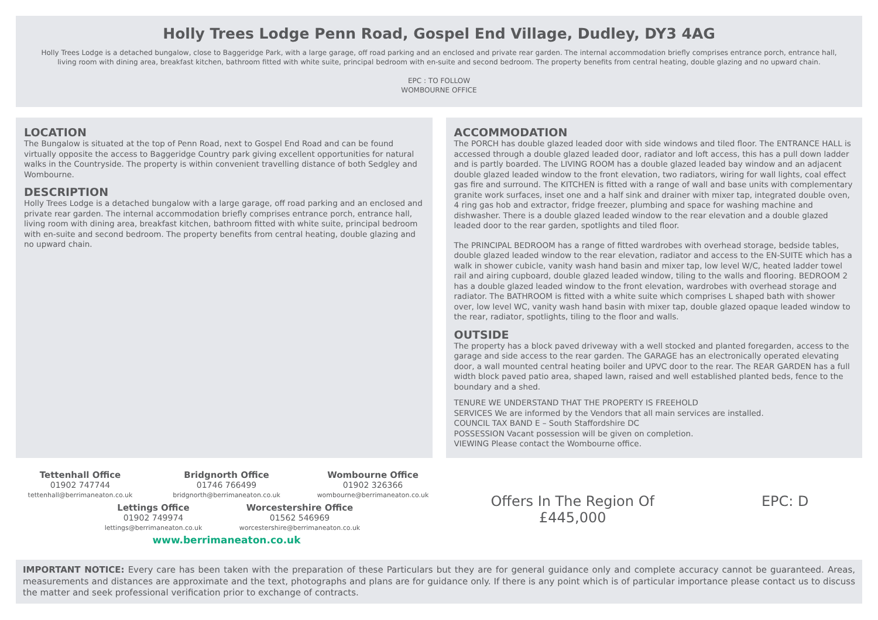Holly Trees Lodge Penn Road, Gospel End Village, Dudley, DY3 4AG
Holly Trees Lodge is a detached bungalow, close to Baggeridge Park, with a large garage, off road parking and an enclosed and private rear garden. The internal accommodation briefly comprises entrance porch, entrance hall, living room with dining area, breakfast kitchen, bathroom fitted with white suite, principal bedroom with en-suite and second bedroom. The property benefits from central heating, double glazing and no upward chain.
EPC : TO FOLLOW
WOMBOURNE OFFICE
LOCATION
The Bungalow is situated at the top of Penn Road, next to Gospel End Road and can be found virtually opposite the access to Baggeridge Country park giving excellent opportunities for natural walks in the Countryside. The property is within convenient travelling distance of both Sedgley and Wombourne.
DESCRIPTION
Holly Trees Lodge is a detached bungalow with a large garage, off road parking and an enclosed and private rear garden. The internal accommodation briefly comprises entrance porch, entrance hall, living room with dining area, breakfast kitchen, bathroom fitted with white suite, principal bedroom with en-suite and second bedroom. The property benefits from central heating, double glazing and no upward chain.
ACCOMMODATION
The PORCH has double glazed leaded door with side windows and tiled floor. The ENTRANCE HALL is accessed through a double glazed leaded door, radiator and loft access, this has a pull down ladder and is partly boarded. The LIVING ROOM has a double glazed leaded bay window and an adjacent double glazed leaded window to the front elevation, two radiators, wiring for wall lights, coal effect gas fire and surround. The KITCHEN is fitted with a range of wall and base units with complementary granite work surfaces, inset one and a half sink and drainer with mixer tap, integrated double oven, 4 ring gas hob and extractor, fridge freezer, plumbing and space for washing machine and dishwasher. There is a double glazed leaded window to the rear elevation and a double glazed leaded door to the rear garden, spotlights and tiled floor.
The PRINCIPAL BEDROOM has a range of fitted wardrobes with overhead storage, bedside tables, double glazed leaded window to the rear elevation, radiator and access to the EN-SUITE which has a walk in shower cubicle, vanity wash hand basin and mixer tap, low level W/C, heated ladder towel rail and airing cupboard, double glazed leaded window, tiling to the walls and flooring. BEDROOM 2 has a double glazed leaded window to the front elevation, wardrobes with overhead storage and radiator. The BATHROOM is fitted with a white suite which comprises L shaped bath with shower over, low level WC, vanity wash hand basin with mixer tap, double glazed opaque leaded window to the rear, radiator, spotlights, tiling to the floor and walls.
OUTSIDE
The property has a block paved driveway with a well stocked and planted foregarden, access to the garage and side access to the rear garden. The GARAGE has an electronically operated elevating door, a wall mounted central heating boiler and UPVC door to the rear. The REAR GARDEN has a full width block paved patio area, shaped lawn, raised and well established planted beds, fence to the boundary and a shed.
TENURE WE UNDERSTAND THAT THE PROPERTY IS FREEHOLD
SERVICES We are informed by the Vendors that all main services are installed.
COUNCIL TAX BAND E – South Staffordshire DC
POSSESSION Vacant possession will be given on completion.
VIEWING Please contact the Wombourne office.
Tettenhall Office
01902 747744
tettenhall@berrimaneaton.co.uk
Bridgnorth Office
01746 766499
bridgnorth@berrimaneaton.co.uk
Wombourne Office
01902 326366
wombourne@berrimaneaton.co.uk
Lettings Office
01902 749974
lettings@berrimaneaton.co.uk
Worcestershire Office
01562 546969
worcestershire@berrimaneaton.co.uk
www.berrimaneaton.co.uk
Offers In The Region Of
£445,000
EPC: D
IMPORTANT NOTICE: Every care has been taken with the preparation of these Particulars but they are for general guidance only and complete accuracy cannot be guaranteed. Areas, measurements and distances are approximate and the text, photographs and plans are for guidance only. If there is any point which is of particular importance please contact us to discuss the matter and seek professional verification prior to exchange of contracts.